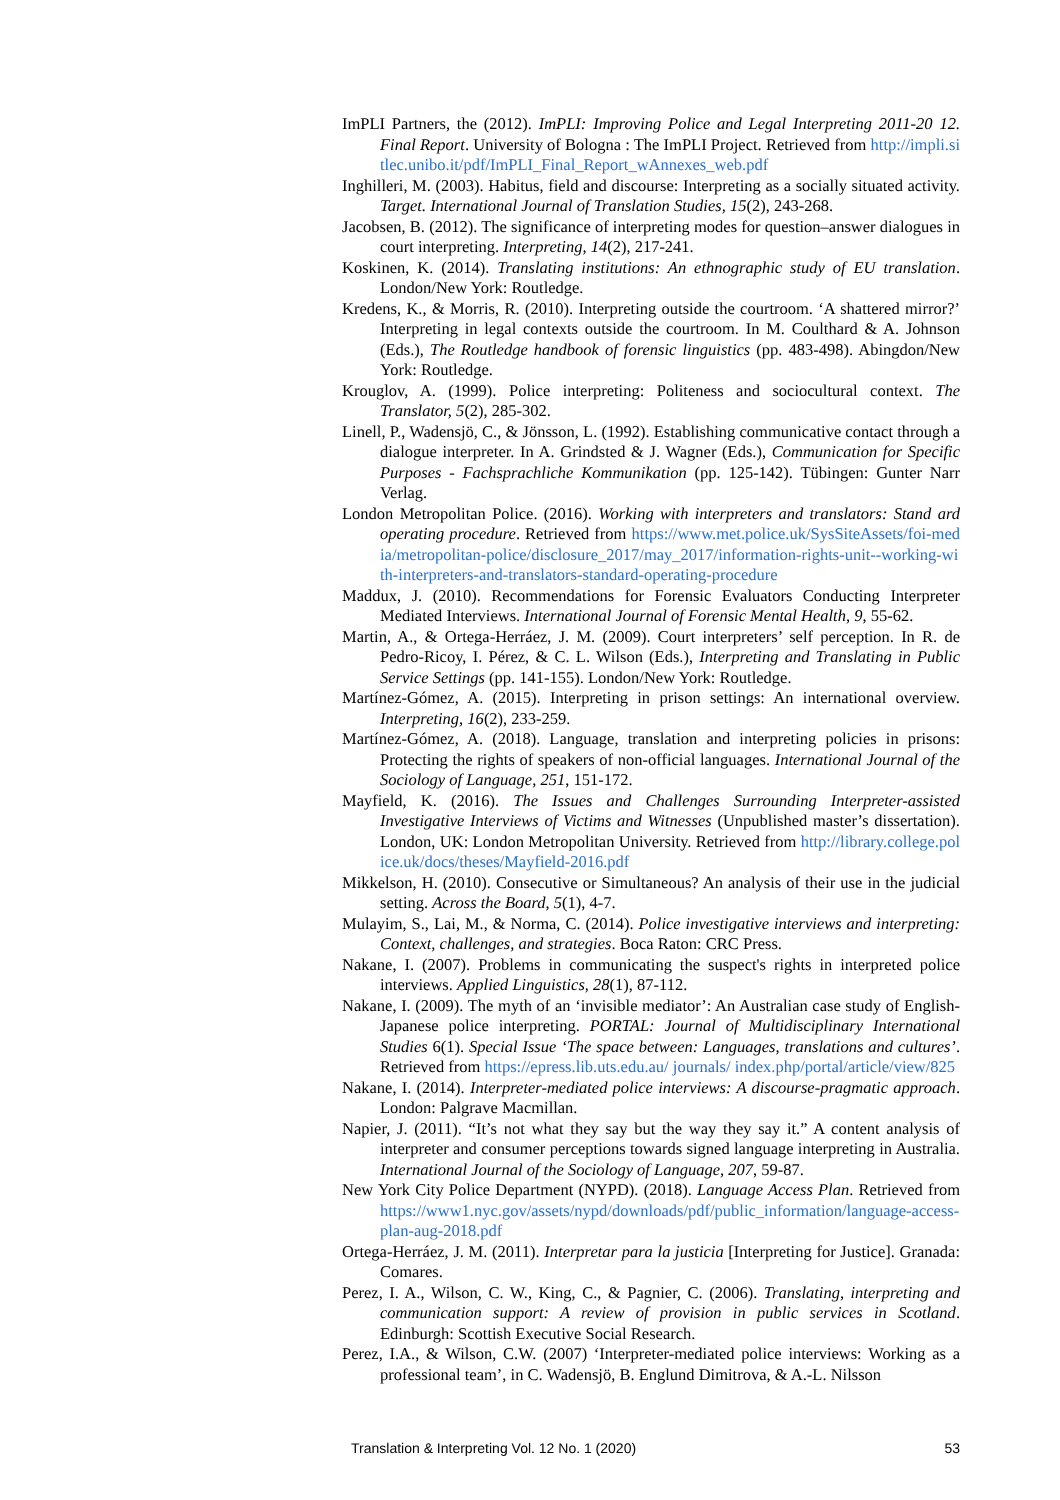ImPLI Partners, the (2012). ImPLI: Improving Police and Legal Interpreting 2011-20 12. Final Report. University of Bologna : The ImPLI Project. Retrieved from http://impli.sitlec.unibo.it/pdf/ImPLI_Final_Report_wAnnexes_web.pdf
Inghilleri, M. (2003). Habitus, field and discourse: Interpreting as a socially situated activity. Target. International Journal of Translation Studies, 15(2), 243-268.
Jacobsen, B. (2012). The significance of interpreting modes for question–answer dialogues in court interpreting. Interpreting, 14(2), 217-241.
Koskinen, K. (2014). Translating institutions: An ethnographic study of EU translation. London/New York: Routledge.
Kredens, K., & Morris, R. (2010). Interpreting outside the courtroom. ‘A shattered mirror?’ Interpreting in legal contexts outside the courtroom. In M. Coulthard & A. Johnson (Eds.), The Routledge handbook of forensic linguistics (pp. 483-498). Abingdon/New York: Routledge.
Krouglov, A. (1999). Police interpreting: Politeness and sociocultural context. The Translator, 5(2), 285-302.
Linell, P., Wadensjö, C., & Jönsson, L. (1992). Establishing communicative contact through a dialogue interpreter. In A. Grindsted & J. Wagner (Eds.), Communication for Specific Purposes - Fachsprachliche Kommunikation (pp. 125-142). Tübingen: Gunter Narr Verlag.
London Metropolitan Police. (2016). Working with interpreters and translators: Stand ard operating procedure. Retrieved from https://www.met.police.uk/SysSiteAssets/foi-media/metropolitan-police/disclosure_2017/may_2017/information-rights-unit--working-with-interpreters-and-translators-standard-operating-procedure
Maddux, J. (2010). Recommendations for Forensic Evaluators Conducting Interpreter Mediated Interviews. International Journal of Forensic Mental Health, 9, 55-62.
Martin, A., & Ortega-Herráez, J. M. (2009). Court interpreters’ self perception. In R. de Pedro-Ricoy, I. Pérez, & C. L. Wilson (Eds.), Interpreting and Translating in Public Service Settings (pp. 141-155). London/New York: Routledge.
Martínez-Gómez, A. (2015). Interpreting in prison settings: An international overview. Interpreting, 16(2), 233-259.
Martínez-Gómez, A. (2018). Language, translation and interpreting policies in prisons: Protecting the rights of speakers of non-official languages. International Journal of the Sociology of Language, 251, 151-172.
Mayfield, K. (2016). The Issues and Challenges Surrounding Interpreter-assisted Investigative Interviews of Victims and Witnesses (Unpublished master’s dissertation). London, UK: London Metropolitan University. Retrieved from http://library.college.police.uk/docs/theses/Mayfield-2016.pdf
Mikkelson, H. (2010). Consecutive or Simultaneous? An analysis of their use in the judicial setting. Across the Board, 5(1), 4-7.
Mulayim, S., Lai, M., & Norma, C. (2014). Police investigative interviews and interpreting: Context, challenges, and strategies. Boca Raton: CRC Press.
Nakane, I. (2007). Problems in communicating the suspect's rights in interpreted police interviews. Applied Linguistics, 28(1), 87-112.
Nakane, I. (2009). The myth of an ‘invisible mediator’: An Australian case study of English-Japanese police interpreting. PORTAL: Journal of Multidisciplinary International Studies 6(1). Special Issue ‘The space between: Languages, translations and cultures’. Retrieved from https://epress.lib.uts.edu.au/ journals/ index.php/portal/article/view/825
Nakane, I. (2014). Interpreter-mediated police interviews: A discourse-pragmatic approach. London: Palgrave Macmillan.
Napier, J. (2011). “It’s not what they say but the way they say it.” A content analysis of interpreter and consumer perceptions towards signed language interpreting in Australia. International Journal of the Sociology of Language, 207, 59-87.
New York City Police Department (NYPD). (2018). Language Access Plan. Retrieved from https://www1.nyc.gov/assets/nypd/downloads/pdf/public_information/language-access-plan-aug-2018.pdf
Ortega-Herráez, J. M. (2011). Interpretar para la justicia [Interpreting for Justice]. Granada: Comares.
Perez, I. A., Wilson, C. W., King, C., & Pagnier, C. (2006). Translating, interpreting and communication support: A review of provision in public services in Scotland. Edinburgh: Scottish Executive Social Research.
Perez, I.A., & Wilson, C.W. (2007) ‘Interpreter-mediated police interviews: Working as a professional team’, in C. Wadensjö, B. Englund Dimitrova, & A.-L. Nilsson
Translation & Interpreting Vol. 12 No. 1 (2020) 53